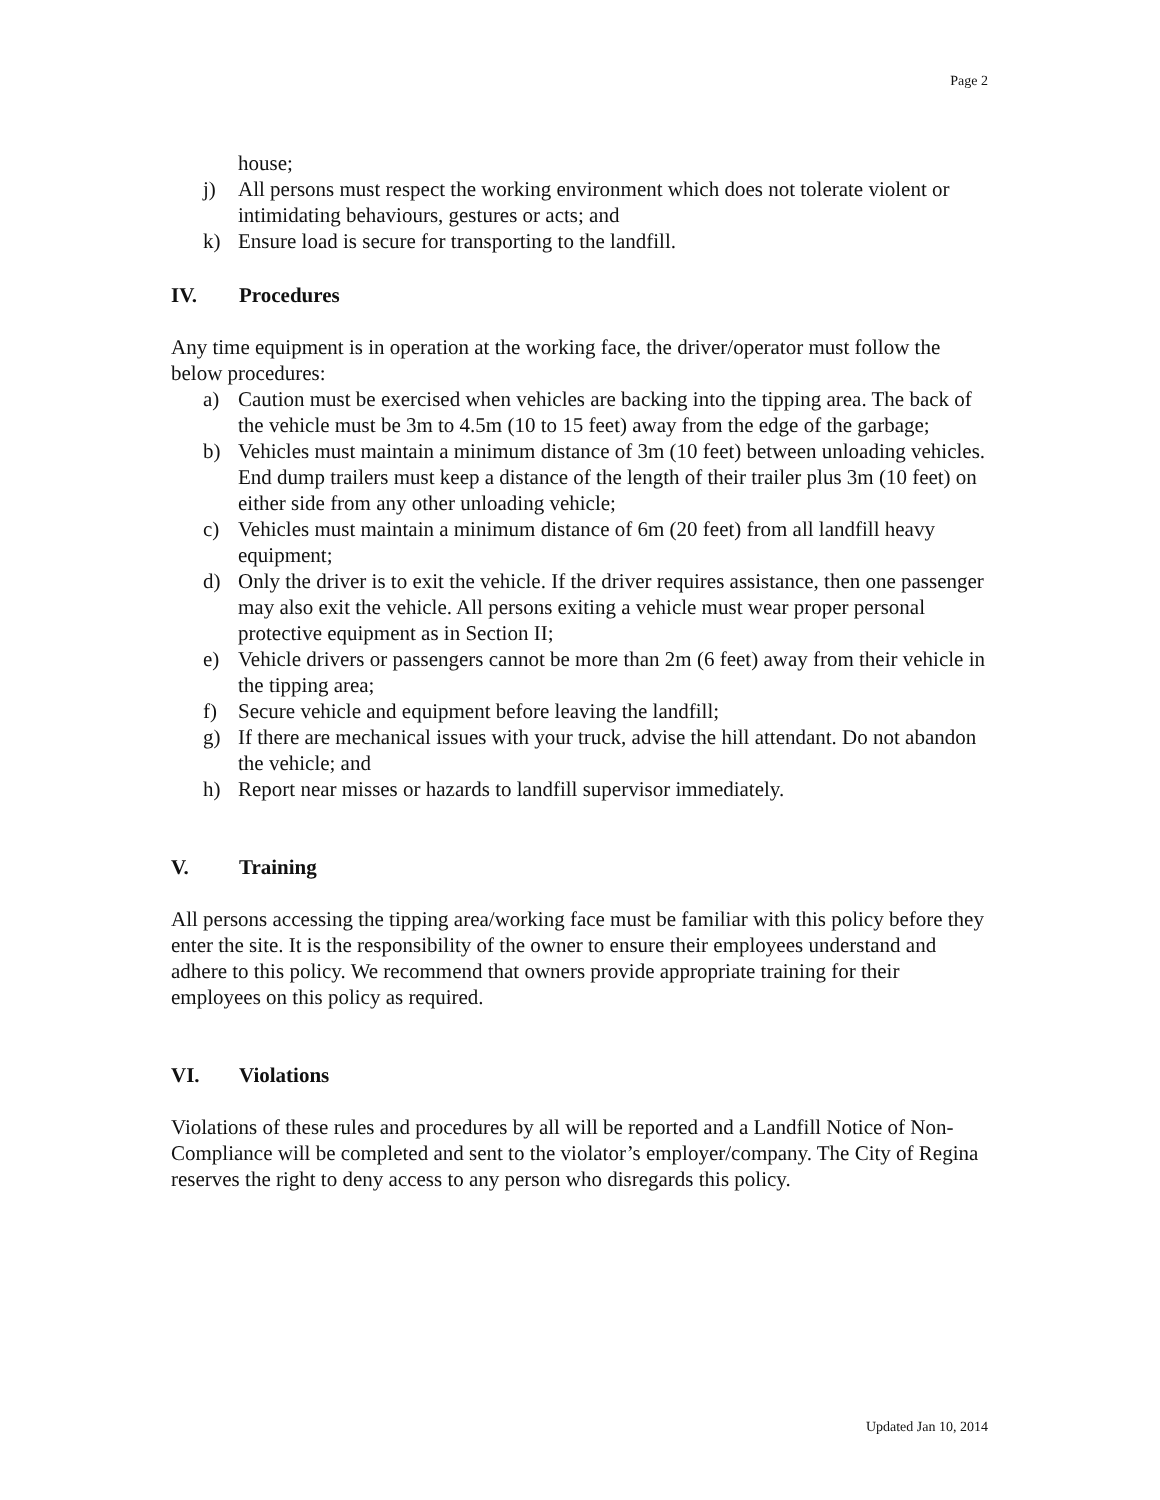Page 2
house;
j) All persons must respect the working environment which does not tolerate violent or intimidating behaviours, gestures or acts; and
k) Ensure load is secure for transporting to the landfill.
IV. Procedures
Any time equipment is in operation at the working face, the driver/operator must follow the below procedures:
a) Caution must be exercised when vehicles are backing into the tipping area. The back of the vehicle must be 3m to 4.5m (10 to 15 feet) away from the edge of the garbage;
b) Vehicles must maintain a minimum distance of 3m (10 feet) between unloading vehicles. End dump trailers must keep a distance of the length of their trailer plus 3m (10 feet) on either side from any other unloading vehicle;
c) Vehicles must maintain a minimum distance of 6m (20 feet) from all landfill heavy equipment;
d) Only the driver is to exit the vehicle. If the driver requires assistance, then one passenger may also exit the vehicle. All persons exiting a vehicle must wear proper personal protective equipment as in Section II;
e) Vehicle drivers or passengers cannot be more than 2m (6 feet) away from their vehicle in the tipping area;
f) Secure vehicle and equipment before leaving the landfill;
g) If there are mechanical issues with your truck, advise the hill attendant. Do not abandon the vehicle; and
h) Report near misses or hazards to landfill supervisor immediately.
V. Training
All persons accessing the tipping area/working face must be familiar with this policy before they enter the site. It is the responsibility of the owner to ensure their employees understand and adhere to this policy. We recommend that owners provide appropriate training for their employees on this policy as required.
VI. Violations
Violations of these rules and procedures by all will be reported and a Landfill Notice of Non-Compliance will be completed and sent to the violator’s employer/company. The City of Regina reserves the right to deny access to any person who disregards this policy.
Updated Jan 10, 2014